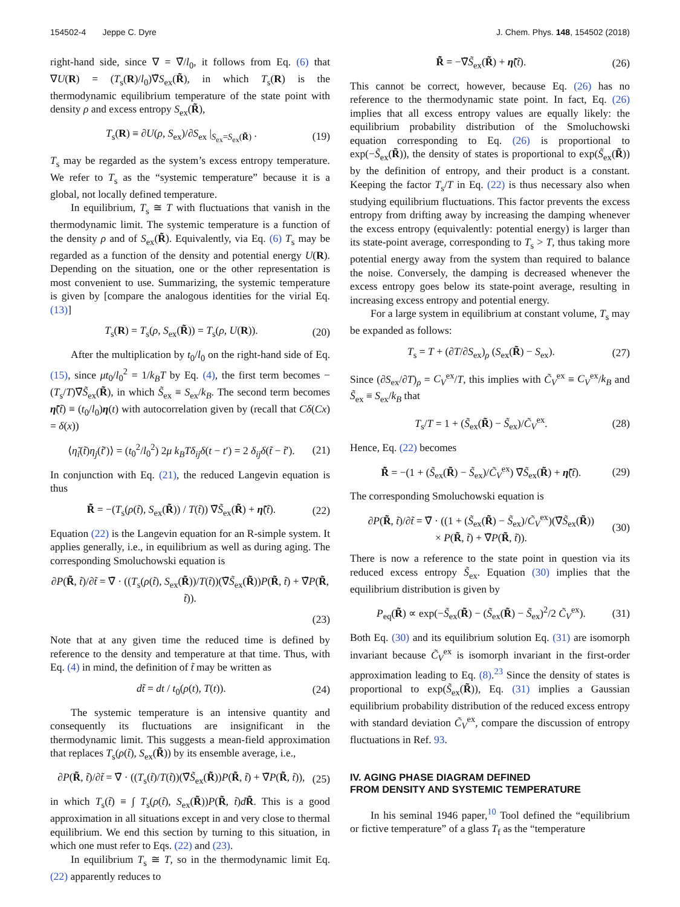154502-4 Jeppe C. Dyre J. Chem. Phys. 148, 154502 (2018)
right-hand side, since ∇ = ∇̃/l<sub>0</sub>, it follows from Eq. (6) that ∇U(R) = (T<sub>s</sub>(R)/l<sub>0</sub>)∇̃S<sub>ex</sub>(R̃), in which T<sub>s</sub>(R) is the thermodynamic equilibrium temperature of the state point with density ρ and excess entropy S<sub>ex</sub>(R̃),
T<sub>s</sub>(R) ≡ ∂U(ρ, S<sub>ex</sub>)/∂S<sub>ex</sub> |<sub>S<sub>ex</sub>=S<sub>ex</sub>(R̃)</sub> . (19)
T<sub>s</sub> may be regarded as the system’s excess entropy temperature. We refer to T<sub>s</sub> as the “systemic temperature” because it is a global, not locally defined temperature.
In equilibrium, T<sub>s</sub> ≅ T with fluctuations that vanish in the thermodynamic limit. The systemic temperature is a function of the density ρ and of S<sub>ex</sub>(R̃). Equivalently, via Eq. (6) T<sub>s</sub> may be regarded as a function of the density and potential energy U(R). Depending on the situation, one or the other representation is most convenient to use. Summarizing, the systemic temperature is given by [compare the analogous identities for the virial Eq. (13)]
T<sub>s</sub>(R) = T<sub>s</sub>(ρ, S<sub>ex</sub>(R̃)) = T<sub>s</sub>(ρ, U(R)). (20)
After the multiplication by t<sub>0</sub>/l<sub>0</sub> on the right-hand side of Eq. (15), since μt<sub>0</sub>/l<sub>0</sub><sup>2</sup> = 1/k<sub>B</sub>T by Eq. (4), the first term becomes −(T<sub>s</sub>/T)∇̃S̃<sub>ex</sub>(R̃), in which S̃<sub>ex</sub> ≡ S<sub>ex</sub>/k<sub>B</sub>. The second term becomes η̃(t̃) ≡ (t<sub>0</sub>/l<sub>0</sub>)η(t) with autocorrelation given by (recall that Cδ(Cx) = δ(x))
⟨η̃<sub>i</sub>(t̃)η<sub>j</sub>(t̃′)⟩ = (t<sub>0</sub><sup>2</sup>/l<sub>0</sub><sup>2</sup>) 2μ k<sub>B</sub>Tδ<sub>ij</sub>δ(t − t′) = 2 δ<sub>ij</sub>δ(t̃ − t̃′). (21)
In conjunction with Eq. (21), the reduced Langevin equation is thus
R̃̇ = −(T<sub>s</sub>(ρ(t̃), S<sub>ex</sub>(R̃)) / T(t̃)) ∇̃S̃<sub>ex</sub>(R̃) + η̃(t̃). (22)
Equation (22) is the Langevin equation for an R-simple system. It applies generally, i.e., in equilibrium as well as during aging. The corresponding Smoluchowski equation is
∂P(R̃, t̃)/∂t̃ = ∇̃ · ((T<sub>s</sub>(ρ(t̃), S<sub>ex</sub>(R̃))/T(t̃))(∇̃S̃<sub>ex</sub>(R̃))P(R̃, t̃) + ∇̃P(R̃, t̃)).
(23)
Note that at any given time the reduced time is defined by reference to the density and temperature at that time. Thus, with Eq. (4) in mind, the definition of t̃ may be written as
dt̃ = dt / t<sub>0</sub>(ρ(t), T(t)). (24)
The systemic temperature is an intensive quantity and consequently its fluctuations are insignificant in the thermodynamic limit. This suggests a mean-field approximation that replaces T<sub>s</sub>(ρ(t̃), S<sub>ex</sub>(R̃)) by its ensemble average, i.e.,
∂P(R̃, t̃)/∂t̃ = ∇̃ · ((T<sub>s</sub>(t̃)/T(t̃))(∇̃S̃<sub>ex</sub>(R̃))P(R̃, t̃) + ∇̃P(R̃, t̃)), (25)
in which T<sub>s</sub>(t̃) ≡ ∫ T<sub>s</sub>(ρ(t̃), S<sub>ex</sub>(R̃))P(R̃, t̃)dR̃. This is a good approximation in all situations except in and very close to thermal equilibrium. We end this section by turning to this situation, in which one must refer to Eqs. (22) and (23).
In equilibrium T<sub>s</sub> ≅ T, so in the thermodynamic limit Eq. (22) apparently reduces to
R̃̇ = −∇̃S̃<sub>ex</sub>(R̃) + η̃(t̃). (26)
This cannot be correct, however, because Eq. (26) has no reference to the thermodynamic state point. In fact, Eq. (26) implies that all excess entropy values are equally likely: the equilibrium probability distribution of the Smoluchowski equation corresponding to Eq. (26) is proportional to exp(−S̃<sub>ex</sub>(R̃)), the density of states is proportional to exp(S̃<sub>ex</sub>(R̃)) by the definition of entropy, and their product is a constant. Keeping the factor T<sub>s</sub>/T in Eq. (22) is thus necessary also when studying equilibrium fluctuations. This factor prevents the excess entropy from drifting away by increasing the damping whenever the excess entropy (equivalently: potential energy) is larger than its state-point average, corresponding to T<sub>s</sub> > T, thus taking more potential energy away from the system than required to balance the noise. Conversely, the damping is decreased whenever the excess entropy goes below its state-point average, resulting in increasing excess entropy and potential energy.
For a large system in equilibrium at constant volume, T<sub>s</sub> may be expanded as follows:
T<sub>s</sub> = T + (∂T/∂S<sub>ex</sub>)<sub>ρ</sub> (S<sub>ex</sub>(R̃) − S<sub>ex</sub>). (27)
Since (∂S<sub>ex</sub>/∂T)<sub>ρ</sub> = C<sub>V</sub><sup>ex</sup>/T, this implies with C̃<sub>V</sub><sup>ex</sup> ≡ C<sub>V</sub><sup>ex</sup>/k<sub>B</sub> and S̃<sub>ex</sub> ≡ S<sub>ex</sub>/k<sub>B</sub> that
T<sub>s</sub>/T = 1 + (S̃<sub>ex</sub>(R̃) − S̃<sub>ex</sub>)/C̃<sub>V</sub><sup>ex</sup>. (28)
Hence, Eq. (22) becomes
R̃̇ = −(1 + (S̃<sub>ex</sub>(R̃) − S̃<sub>ex</sub>)/C̃<sub>V</sub><sup>ex</sup>) ∇̃S̃<sub>ex</sub>(R̃) + η̃(t̃). (29)
The corresponding Smoluchowski equation is
∂P(R̃, t̃)/∂t̃ = ∇̃ · ((1 + (S̃<sub>ex</sub>(R̃) − S̃<sub>ex</sub>)/C̃<sub>V</sub><sup>ex</sup>)(∇̃S̃<sub>ex</sub>(R̃))
× P(R̃, t̃) + ∇̃P(R̃, t̃)). (30)
There is now a reference to the state point in question via its reduced excess entropy S̃<sub>ex</sub>. Equation (30) implies that the equilibrium distribution is given by
P<sub>eq</sub>(R̃) ∝ exp(−S̃<sub>ex</sub>(R̃) − (S̃<sub>ex</sub>(R̃) − S̃<sub>ex</sub>)<sup>2</sup>/2 C̃<sub>V</sub><sup>ex</sup>). (31)
Both Eq. (30) and its equilibrium solution Eq. (31) are isomorph invariant because C̃<sub>V</sub><sup>ex</sup> is isomorph invariant in the first-order approximation leading to Eq. (8).<sup>23</sup> Since the density of states is proportional to exp(S̃<sub>ex</sub>(R̃)), Eq. (31) implies a Gaussian equilibrium probability distribution of the reduced excess entropy with standard deviation C̃<sub>V</sub><sup>ex</sup>, compare the discussion of entropy fluctuations in Ref. 93.
IV. AGING PHASE DIAGRAM DEFINED
FROM DENSITY AND SYSTEMIC TEMPERATURE
In his seminal 1946 paper,<sup>10</sup> Tool defined the “equilibrium or fictive temperature” of a glass T<sub>f</sub> as the “temperature